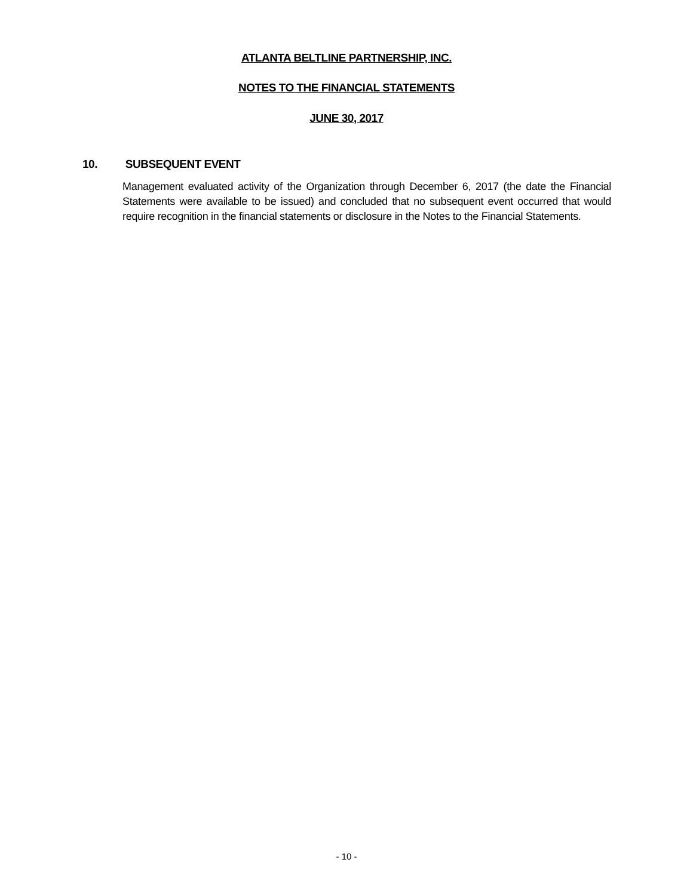ATLANTA BELTLINE PARTNERSHIP, INC.
NOTES TO THE FINANCIAL STATEMENTS
JUNE 30, 2017
10. SUBSEQUENT EVENT
Management evaluated activity of the Organization through December 6, 2017 (the date the Financial Statements were available to be issued) and concluded that no subsequent event occurred that would require recognition in the financial statements or disclosure in the Notes to the Financial Statements.
- 10 -